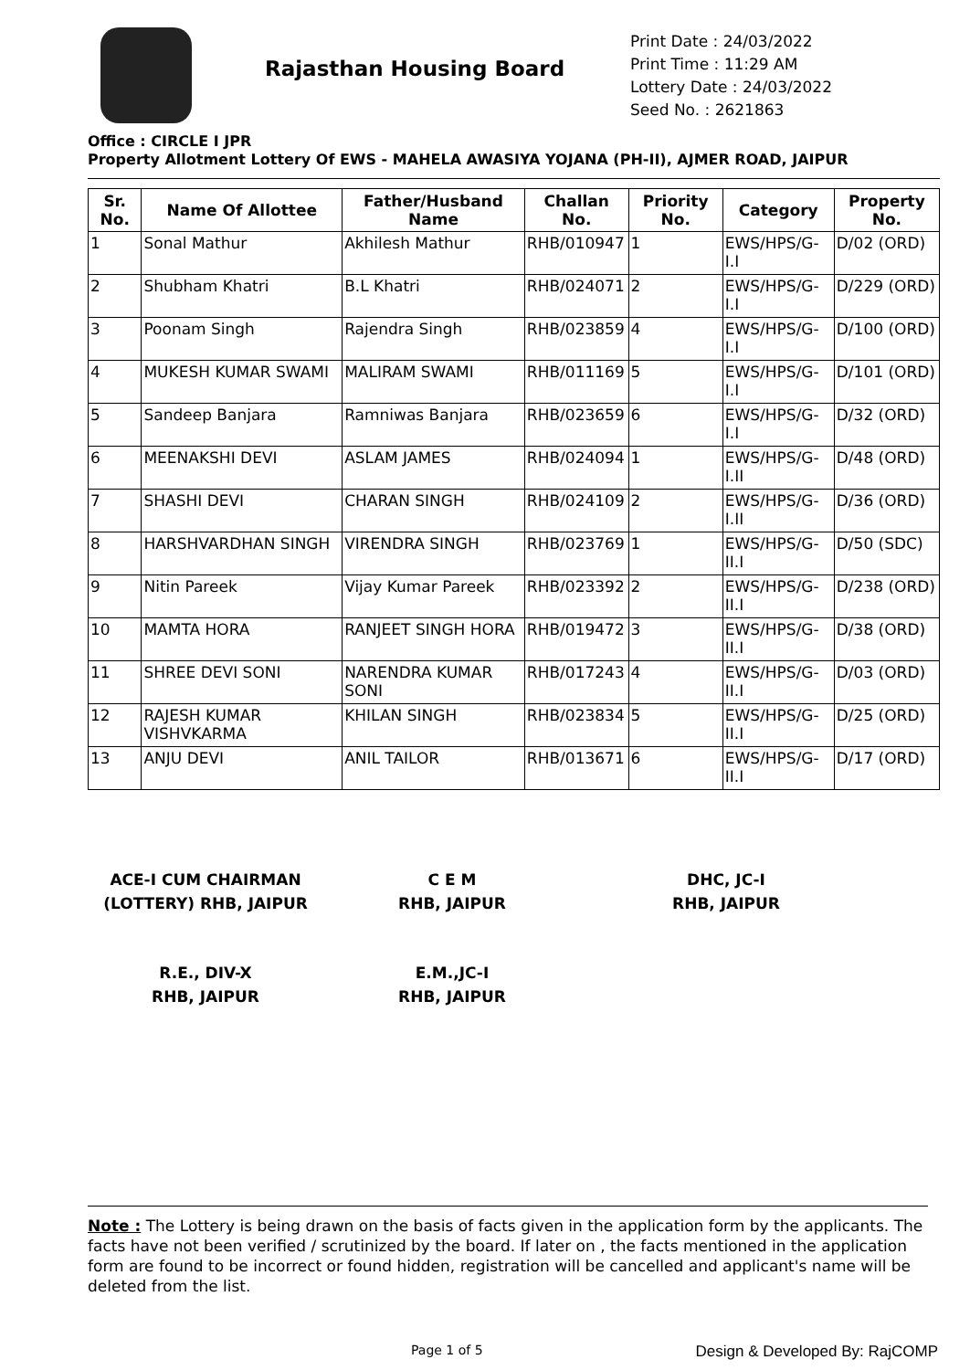Rajasthan Housing Board
Print Date : 24/03/2022
Print Time : 11:29 AM
Lottery Date : 24/03/2022
Seed No. : 2621863
Office : CIRCLE I JPR
Property Allotment Lottery Of EWS - MAHELA AWASIYA YOJANA (PH-II), AJMER ROAD, JAIPUR
| Sr. No. | Name Of Allottee | Father/Husband Name | Challan No. | Priority No. | Category | Property No. |
| --- | --- | --- | --- | --- | --- | --- |
| 1 | Sonal Mathur | Akhilesh Mathur | RHB/010947 | 1 | EWS/HPS/G-I.I | D/02 (ORD) |
| 2 | Shubham Khatri | B.L Khatri | RHB/024071 | 2 | EWS/HPS/G-I.I | D/229 (ORD) |
| 3 | Poonam Singh | Rajendra Singh | RHB/023859 | 4 | EWS/HPS/G-I.I | D/100 (ORD) |
| 4 | MUKESH KUMAR SWAMI | MALIRAM SWAMI | RHB/011169 | 5 | EWS/HPS/G-I.I | D/101 (ORD) |
| 5 | Sandeep Banjara | Ramniwas Banjara | RHB/023659 | 6 | EWS/HPS/G-I.I | D/32 (ORD) |
| 6 | MEENAKSHI DEVI | ASLAM JAMES | RHB/024094 | 1 | EWS/HPS/G-I.II | D/48 (ORD) |
| 7 | SHASHI DEVI | CHARAN SINGH | RHB/024109 | 2 | EWS/HPS/G-I.II | D/36 (ORD) |
| 8 | HARSHVARDHAN SINGH | VIRENDRA SINGH | RHB/023769 | 1 | EWS/HPS/G-II.I | D/50 (SDC) |
| 9 | Nitin Pareek | Vijay Kumar Pareek | RHB/023392 | 2 | EWS/HPS/G-II.I | D/238 (ORD) |
| 10 | MAMTA HORA | RANJEET SINGH HORA | RHB/019472 | 3 | EWS/HPS/G-II.I | D/38 (ORD) |
| 11 | SHREE DEVI SONI | NARENDRA KUMAR SONI | RHB/017243 | 4 | EWS/HPS/G-II.I | D/03 (ORD) |
| 12 | RAJESH KUMAR VISHVKARMA | KHILAN SINGH | RHB/023834 | 5 | EWS/HPS/G-II.I | D/25 (ORD) |
| 13 | ANJU DEVI | ANIL TAILOR | RHB/013671 | 6 | EWS/HPS/G-II.I | D/17 (ORD) |
ACE-I CUM CHAIRMAN
(LOTTERY) RHB, JAIPUR
C E M
RHB, JAIPUR
DHC, JC-I
RHB, JAIPUR
R.E., DIV-X
RHB, JAIPUR
E.M.,JC-I
RHB, JAIPUR
Note : The Lottery is being drawn on the basis of facts given in the application form by the applicants. The facts have not been verified / scrutinized by the board. If later on , the facts mentioned in the application form are found to be incorrect or found hidden, registration will be cancelled and applicant's name will be deleted from the list.
Page 1 of 5 Design & Developed By: RajCOMP